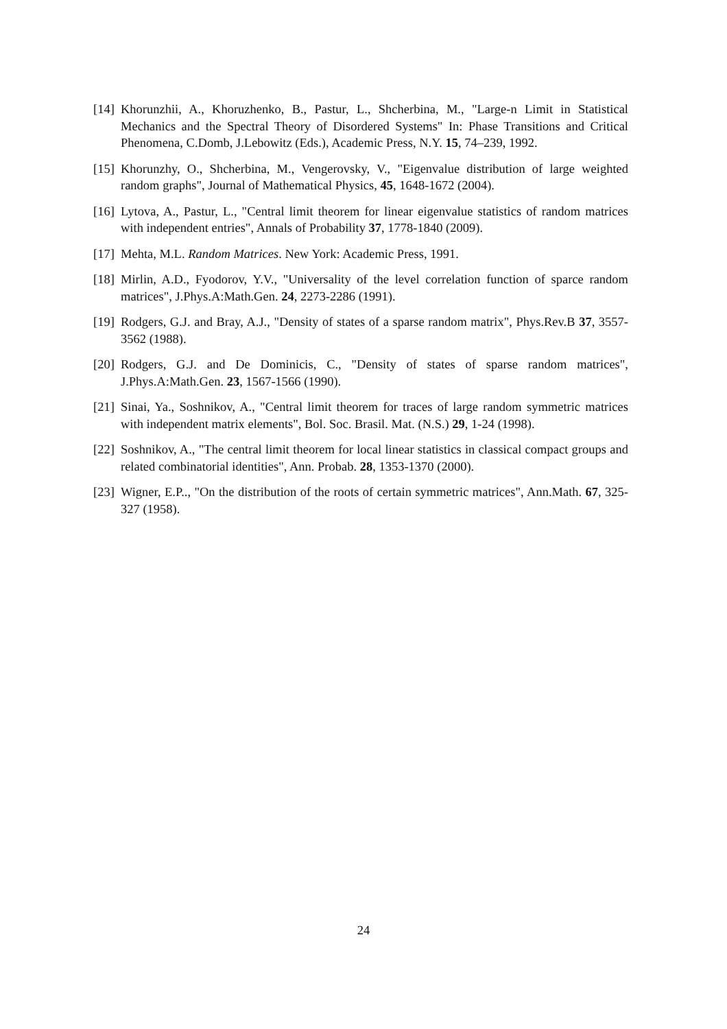[14]
Khorunzhii, A., Khoruzhenko, B., Pastur, L., Shcherbina, M., "Large-n Limit in Statistical Mechanics and the Spectral Theory of Disordered Systems" In: Phase Transitions and Critical Phenomena, C.Domb, J.Lebowitz (Eds.), Academic Press, N.Y. 15, 74–239, 1992.
[15]
Khorunzhy, O., Shcherbina, M., Vengerovsky, V., "Eigenvalue distribution of large weighted random graphs", Journal of Mathematical Physics, 45, 1648-1672 (2004).
[16]
Lytova, A., Pastur, L., "Central limit theorem for linear eigenvalue statistics of random matrices with independent entries", Annals of Probability 37, 1778-1840 (2009).
[17]
Mehta, M.L. Random Matrices. New York: Academic Press, 1991.
[18]
Mirlin, A.D., Fyodorov, Y.V., "Universality of the level correlation function of sparce random matrices", J.Phys.A:Math.Gen. 24, 2273-2286 (1991).
[19]
Rodgers, G.J. and Bray, A.J., "Density of states of a sparse random matrix", Phys.Rev.B 37, 3557-3562 (1988).
[20]
Rodgers, G.J. and De Dominicis, C., "Density of states of sparse random matrices", J.Phys.A:Math.Gen. 23, 1567-1566 (1990).
[21]
Sinai, Ya., Soshnikov, A., "Central limit theorem for traces of large random symmetric matrices with independent matrix elements", Bol. Soc. Brasil. Mat. (N.S.) 29, 1-24 (1998).
[22]
Soshnikov, A., "The central limit theorem for local linear statistics in classical compact groups and related combinatorial identities", Ann. Probab. 28, 1353-1370 (2000).
[23]
Wigner, E.P.., "On the distribution of the roots of certain symmetric matrices", Ann.Math. 67, 325-327 (1958).
24